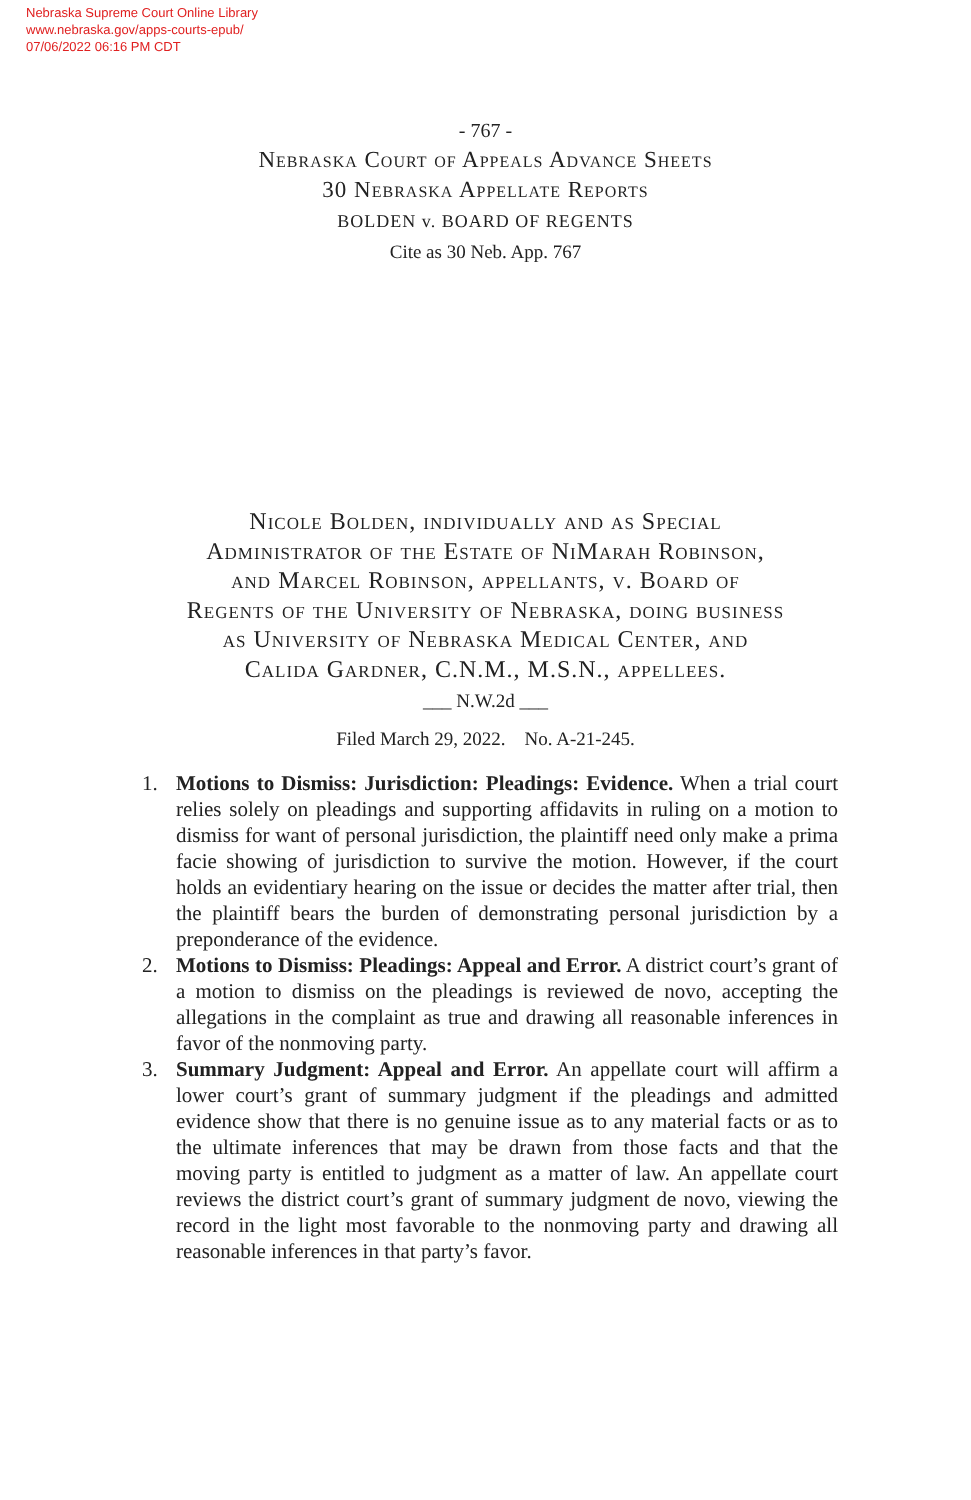Nebraska Supreme Court Online Library
www.nebraska.gov/apps-courts-epub/
07/06/2022 06:16 PM CDT
- 767 -
Nebraska Court of Appeals Advance Sheets
30 Nebraska Appellate Reports
BOLDEN v. BOARD OF REGENTS
Cite as 30 Neb. App. 767
Nicole Bolden, individually and as Special Administrator of the Estate of NiMarah Robinson, and Marcel Robinson, appellants, v. Board of Regents of the University of Nebraska, doing business as University of Nebraska Medical Center, and Calida Gardner, C.N.M., M.S.N., appellees.
___ N.W.2d ___
Filed March 29, 2022. No. A-21-245.
1. Motions to Dismiss: Jurisdiction: Pleadings: Evidence. When a trial court relies solely on pleadings and supporting affidavits in ruling on a motion to dismiss for want of personal jurisdiction, the plaintiff need only make a prima facie showing of jurisdiction to survive the motion. However, if the court holds an evidentiary hearing on the issue or decides the matter after trial, then the plaintiff bears the burden of demonstrating personal jurisdiction by a preponderance of the evidence.
2. Motions to Dismiss: Pleadings: Appeal and Error. A district court’s grant of a motion to dismiss on the pleadings is reviewed de novo, accepting the allegations in the complaint as true and drawing all reasonable inferences in favor of the nonmoving party.
3. Summary Judgment: Appeal and Error. An appellate court will affirm a lower court’s grant of summary judgment if the pleadings and admitted evidence show that there is no genuine issue as to any material facts or as to the ultimate inferences that may be drawn from those facts and that the moving party is entitled to judgment as a matter of law. An appellate court reviews the district court’s grant of summary judgment de novo, viewing the record in the light most favorable to the nonmoving party and drawing all reasonable inferences in that party’s favor.